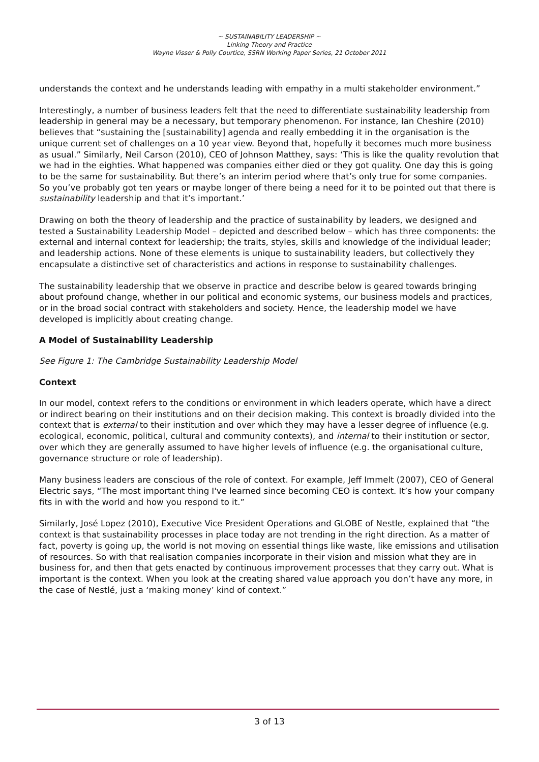~ SUSTAINABILITY LEADERSHIP ~
Linking Theory and Practice
Wayne Visser & Polly Courtice, SSRN Working Paper Series, 21 October 2011
understands the context and he understands leading with empathy in a multi stakeholder environment.”
Interestingly, a number of business leaders felt that the need to differentiate sustainability leadership from leadership in general may be a necessary, but temporary phenomenon. For instance, Ian Cheshire (2010) believes that “sustaining the [sustainability] agenda and really embedding it in the organisation is the unique current set of challenges on a 10 year view. Beyond that, hopefully it becomes much more business as usual.” Similarly, Neil Carson (2010), CEO of Johnson Matthey, says: ‘This is like the quality revolution that we had in the eighties. What happened was companies either died or they got quality. One day this is going to be the same for sustainability. But there’s an interim period where that’s only true for some companies. So you’ve probably got ten years or maybe longer of there being a need for it to be pointed out that there is sustainability leadership and that it’s important.’
Drawing on both the theory of leadership and the practice of sustainability by leaders, we designed and tested a Sustainability Leadership Model – depicted and described below – which has three components: the external and internal context for leadership; the traits, styles, skills and knowledge of the individual leader; and leadership actions. None of these elements is unique to sustainability leaders, but collectively they encapsulate a distinctive set of characteristics and actions in response to sustainability challenges.
The sustainability leadership that we observe in practice and describe below is geared towards bringing about profound change, whether in our political and economic systems, our business models and practices, or in the broad social contract with stakeholders and society. Hence, the leadership model we have developed is implicitly about creating change.
A Model of Sustainability Leadership
See Figure 1: The Cambridge Sustainability Leadership Model
Context
In our model, context refers to the conditions or environment in which leaders operate, which have a direct or indirect bearing on their institutions and on their decision making. This context is broadly divided into the context that is external to their institution and over which they may have a lesser degree of influence (e.g. ecological, economic, political, cultural and community contexts), and internal to their institution or sector, over which they are generally assumed to have higher levels of influence (e.g. the organisational culture, governance structure or role of leadership).
Many business leaders are conscious of the role of context. For example, Jeff Immelt (2007), CEO of General Electric says, “The most important thing I've learned since becoming CEO is context. It’s how your company fits in with the world and how you respond to it.”
Similarly, José Lopez (2010), Executive Vice President Operations and GLOBE of Nestle, explained that “the context is that sustainability processes in place today are not trending in the right direction. As a matter of fact, poverty is going up, the world is not moving on essential things like waste, like emissions and utilisation of resources. So with that realisation companies incorporate in their vision and mission what they are in business for, and then that gets enacted by continuous improvement processes that they carry out. What is important is the context. When you look at the creating shared value approach you don’t have any more, in the case of Nestlé, just a ‘making money’ kind of context.”
3 of 13